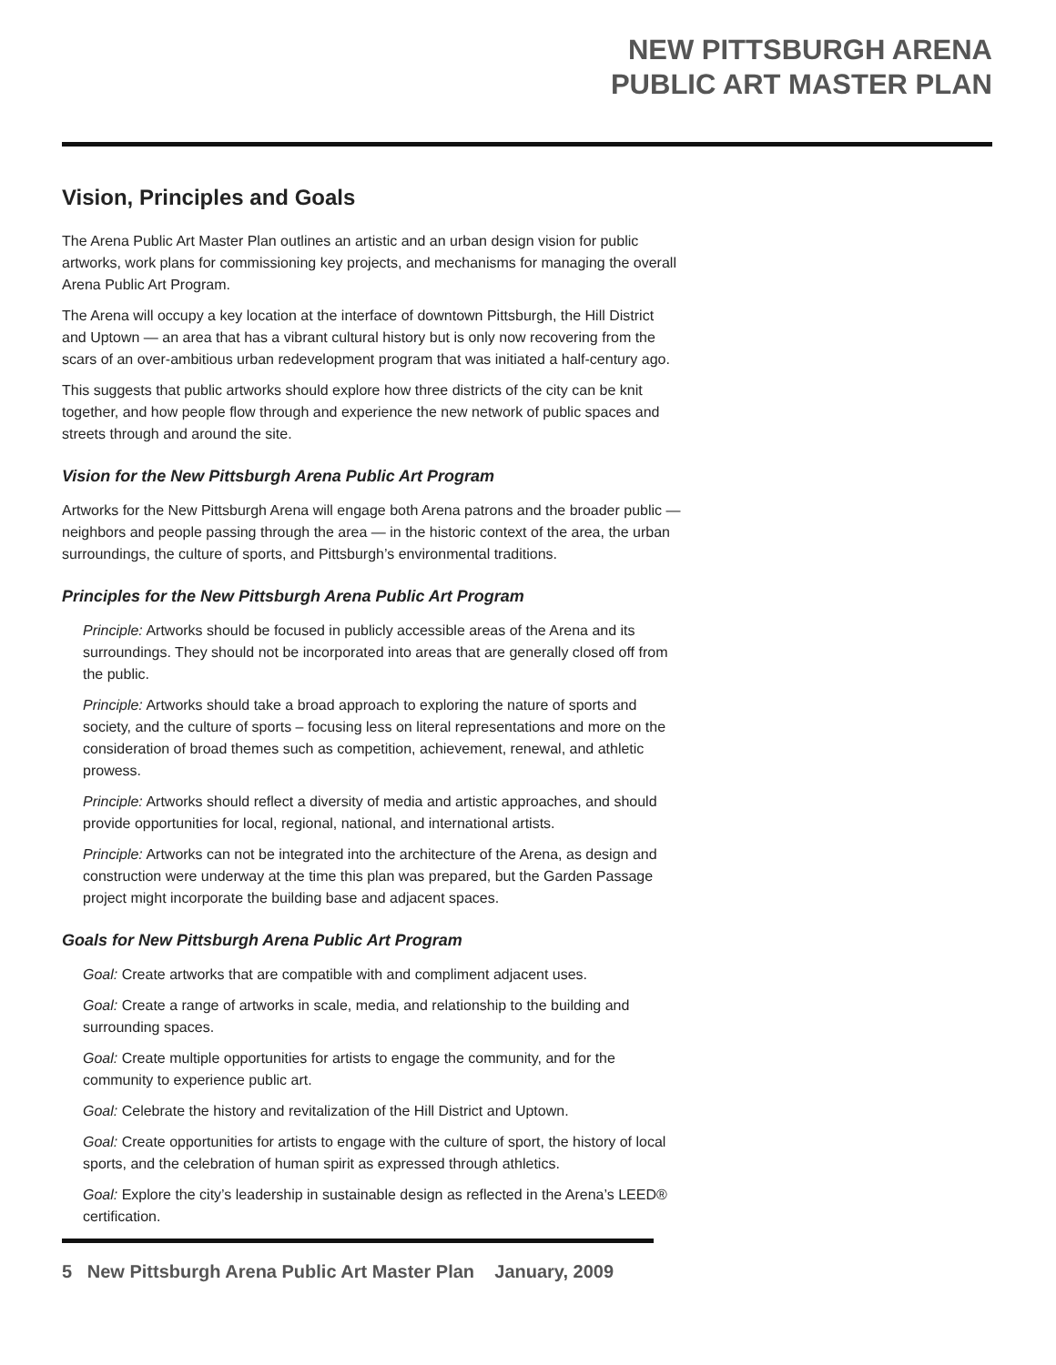NEW PITTSBURGH ARENA
PUBLIC ART MASTER PLAN
Vision, Principles and Goals
The Arena Public Art Master Plan outlines an artistic and an urban design vision for public artworks, work plans for commissioning key projects, and mechanisms for managing the overall Arena Public Art Program.
The Arena will occupy a key location at the interface of downtown Pittsburgh, the Hill District and Uptown — an area that has a vibrant cultural history but is only now recovering from the scars of an over-ambitious urban redevelopment program that was initiated a half-century ago.
This suggests that public artworks should explore how three districts of the city can be knit together, and how people flow through and experience the new network of public spaces and streets through and around the site.
Vision for the New Pittsburgh Arena Public Art Program
Artworks for the New Pittsburgh Arena will engage both Arena patrons and the broader public — neighbors and people passing through the area — in the historic context of the area, the urban surroundings, the culture of sports, and Pittsburgh’s environmental traditions.
Principles for the New Pittsburgh Arena Public Art Program
Principle: Artworks should be focused in publicly accessible areas of the Arena and its surroundings. They should not be incorporated into areas that are generally closed off from the public.
Principle: Artworks should take a broad approach to exploring the nature of sports and society, and the culture of sports – focusing less on literal representations and more on the consideration of broad themes such as competition, achievement, renewal, and athletic prowess.
Principle: Artworks should reflect a diversity of media and artistic approaches, and should provide opportunities for local, regional, national, and international artists.
Principle: Artworks can not be integrated into the architecture of the Arena, as design and construction were underway at the time this plan was prepared, but the Garden Passage project might incorporate the building base and adjacent spaces.
Goals for New Pittsburgh Arena Public Art Program
Goal: Create artworks that are compatible with and compliment adjacent uses.
Goal: Create a range of artworks in scale, media, and relationship to the building and surrounding spaces.
Goal: Create multiple opportunities for artists to engage the community, and for the community to experience public art.
Goal: Celebrate the history and revitalization of the Hill District and Uptown.
Goal: Create opportunities for artists to engage with the culture of sport, the history of local sports, and the celebration of human spirit as expressed through athletics.
Goal: Explore the city’s leadership in sustainable design as reflected in the Arena’s LEED® certification.
5 New Pittsburgh Arena Public Art Master Plan January, 2009